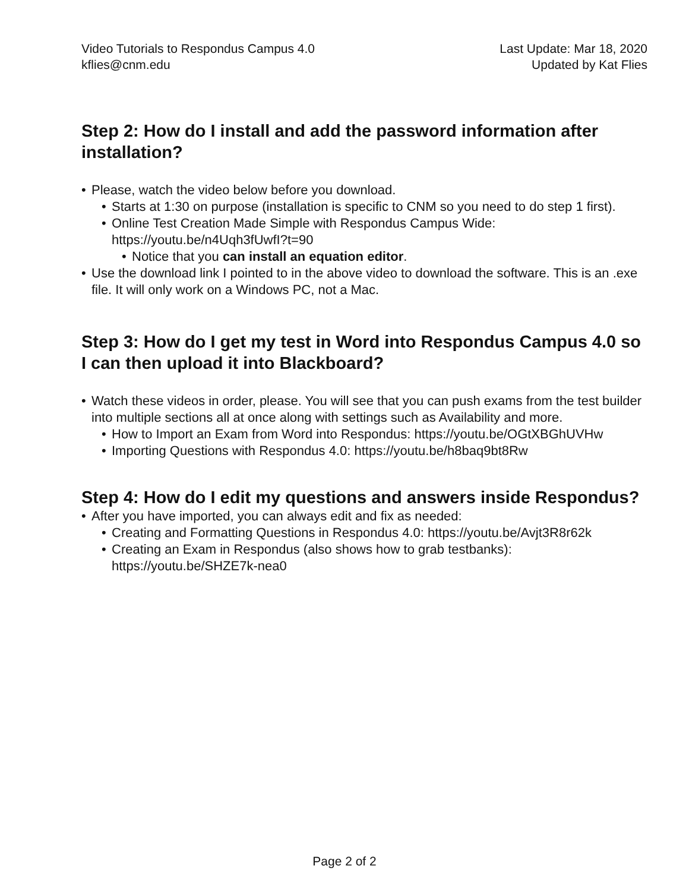Video Tutorials to Respondus Campus 4.0
kflies@cnm.edu
Last Update: Mar 18, 2020
Updated by Kat Flies
Step 2: How do I install and add the password information after installation?
• Please, watch the video below before you download.
• Starts at 1:30 on purpose (installation is specific to CNM so you need to do step 1 first).
• Online Test Creation Made Simple with Respondus Campus Wide: https://youtu.be/n4Uqh3fUwfI?t=90
• Notice that you can install an equation editor.
• Use the download link I pointed to in the above video to download the software. This is an .exe file. It will only work on a Windows PC, not a Mac.
Step 3: How do I get my test in Word into Respondus Campus 4.0 so I can then upload it into Blackboard?
• Watch these videos in order, please. You will see that you can push exams from the test builder into multiple sections all at once along with settings such as Availability and more.
• How to Import an Exam from Word into Respondus: https://youtu.be/OGtXBGhUVHw
• Importing Questions with Respondus 4.0: https://youtu.be/h8baq9bt8Rw
Step 4: How do I edit my questions and answers inside Respondus?
• After you have imported, you can always edit and fix as needed:
• Creating and Formatting Questions in Respondus 4.0: https://youtu.be/Avjt3R8r62k
• Creating an Exam in Respondus (also shows how to grab testbanks): https://youtu.be/SHZE7k-nea0
Page 2 of 2